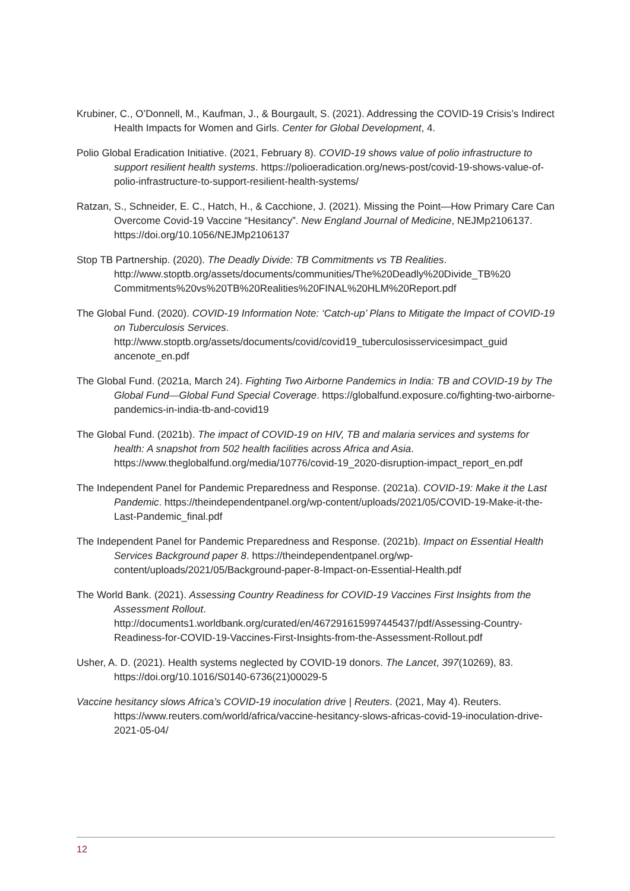Krubiner, C., O’Donnell, M., Kaufman, J., & Bourgault, S. (2021). Addressing the COVID-19 Crisis’s Indirect Health Impacts for Women and Girls. Center for Global Development, 4.
Polio Global Eradication Initiative. (2021, February 8). COVID-19 shows value of polio infrastructure to support resilient health systems. https://polioeradication.org/news-post/covid-19-shows-value-of-polio-infrastructure-to-support-resilient-health-systems/
Ratzan, S., Schneider, E. C., Hatch, H., & Cacchione, J. (2021). Missing the Point—How Primary Care Can Overcome Covid-19 Vaccine “Hesitancy”. New England Journal of Medicine, NEJMp2106137. https://doi.org/10.1056/NEJMp2106137
Stop TB Partnership. (2020). The Deadly Divide: TB Commitments vs TB Realities. http://www.stoptb.org/assets/documents/communities/The%20Deadly%20Divide_TB%20 Commitments%20vs%20TB%20Realities%20FINAL%20HLM%20Report.pdf
The Global Fund. (2020). COVID-19 Information Note: ‘Catch-up’ Plans to Mitigate the Impact of COVID-19 on Tuberculosis Services. http://www.stoptb.org/assets/documents/covid/covid19_tuberculosisservicesimpact_guid ancenote_en.pdf
The Global Fund. (2021a, March 24). Fighting Two Airborne Pandemics in India: TB and COVID-19 by The Global Fund—Global Fund Special Coverage. https://globalfund.exposure.co/fighting-two-airborne-pandemics-in-india-tb-and-covid19
The Global Fund. (2021b). The impact of COVID-19 on HIV, TB and malaria services and systems for health: A snapshot from 502 health facilities across Africa and Asia. https://www.theglobalfund.org/media/10776/covid-19_2020-disruption-impact_report_en.pdf
The Independent Panel for Pandemic Preparedness and Response. (2021a). COVID-19: Make it the Last Pandemic. https://theindependentpanel.org/wp-content/uploads/2021/05/COVID-19-Make-it-the-Last-Pandemic_final.pdf
The Independent Panel for Pandemic Preparedness and Response. (2021b). Impact on Essential Health Services Background paper 8. https://theindependentpanel.org/wp-content/uploads/2021/05/Background-paper-8-Impact-on-Essential-Health.pdf
The World Bank. (2021). Assessing Country Readiness for COVID-19 Vaccines First Insights from the Assessment Rollout. http://documents1.worldbank.org/curated/en/467291615997445437/pdf/Assessing-Country-Readiness-for-COVID-19-Vaccines-First-Insights-from-the-Assessment-Rollout.pdf
Usher, A. D. (2021). Health systems neglected by COVID-19 donors. The Lancet, 397(10269), 83. https://doi.org/10.1016/S0140-6736(21)00029-5
Vaccine hesitancy slows Africa’s COVID-19 inoculation drive | Reuters. (2021, May 4). Reuters. https://www.reuters.com/world/africa/vaccine-hesitancy-slows-africas-covid-19-inoculation-drive-2021-05-04/
12